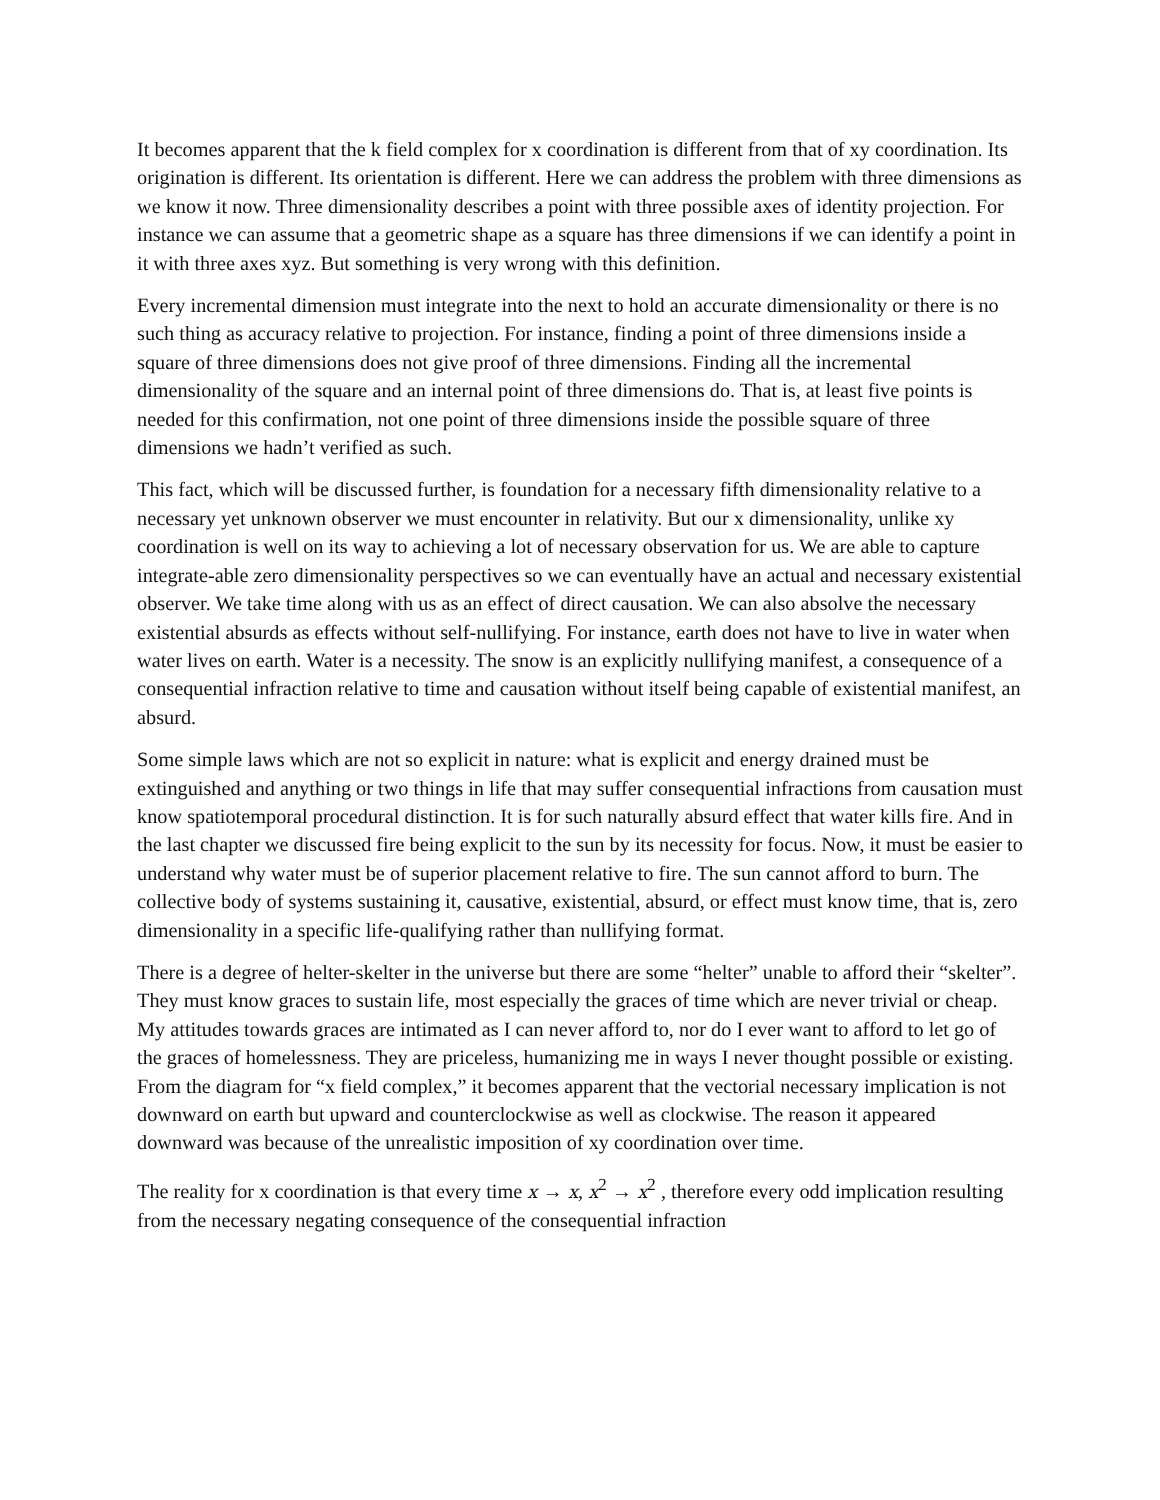It becomes apparent that the k field complex for x coordination is different from that of xy coordination. Its origination is different. Its orientation is different. Here we can address the problem with three dimensions as we know it now. Three dimensionality describes a point with three possible axes of identity projection. For instance we can assume that a geometric shape as a square has three dimensions if we can identify a point in it with three axes xyz. But something is very wrong with this definition.
Every incremental dimension must integrate into the next to hold an accurate dimensionality or there is no such thing as accuracy relative to projection. For instance, finding a point of three dimensions inside a square of three dimensions does not give proof of three dimensions. Finding all the incremental dimensionality of the square and an internal point of three dimensions do. That is, at least five points is needed for this confirmation, not one point of three dimensions inside the possible square of three dimensions we hadn’t verified as such.
This fact, which will be discussed further, is foundation for a necessary fifth dimensionality relative to a necessary yet unknown observer we must encounter in relativity. But our x dimensionality, unlike xy coordination is well on its way to achieving a lot of necessary observation for us. We are able to capture integrate-able zero dimensionality perspectives so we can eventually have an actual and necessary existential observer. We take time along with us as an effect of direct causation. We can also absolve the necessary existential absurds as effects without self-nullifying. For instance, earth does not have to live in water when water lives on earth. Water is a necessity. The snow is an explicitly nullifying manifest, a consequence of a consequential infraction relative to time and causation without itself being capable of existential manifest, an absurd.
Some simple laws which are not so explicit in nature: what is explicit and energy drained must be extinguished and anything or two things in life that may suffer consequential infractions from causation must know spatiotemporal procedural distinction. It is for such naturally absurd effect that water kills fire. And in the last chapter we discussed fire being explicit to the sun by its necessity for focus. Now, it must be easier to understand why water must be of superior placement relative to fire. The sun cannot afford to burn. The collective body of systems sustaining it, causative, existential, absurd, or effect must know time, that is, zero dimensionality in a specific life-qualifying rather than nullifying format.
There is a degree of helter-skelter in the universe but there are some “helter” unable to afford their “skelter”. They must know graces to sustain life, most especially the graces of time which are never trivial or cheap. My attitudes towards graces are intimated as I can never afford to, nor do I ever want to afford to let go of the graces of homelessness. They are priceless, humanizing me in ways I never thought possible or existing. From the diagram for “x field complex,” it becomes apparent that the vectorial necessary implication is not downward on earth but upward and counterclockwise as well as clockwise. The reason it appeared downward was because of the unrealistic imposition of xy coordination over time.
The reality for x coordination is that every time x → x, x<sup>2</sup> → x<sup>2</sup> , therefore every odd implication resulting from the necessary negating consequence of the consequential infraction